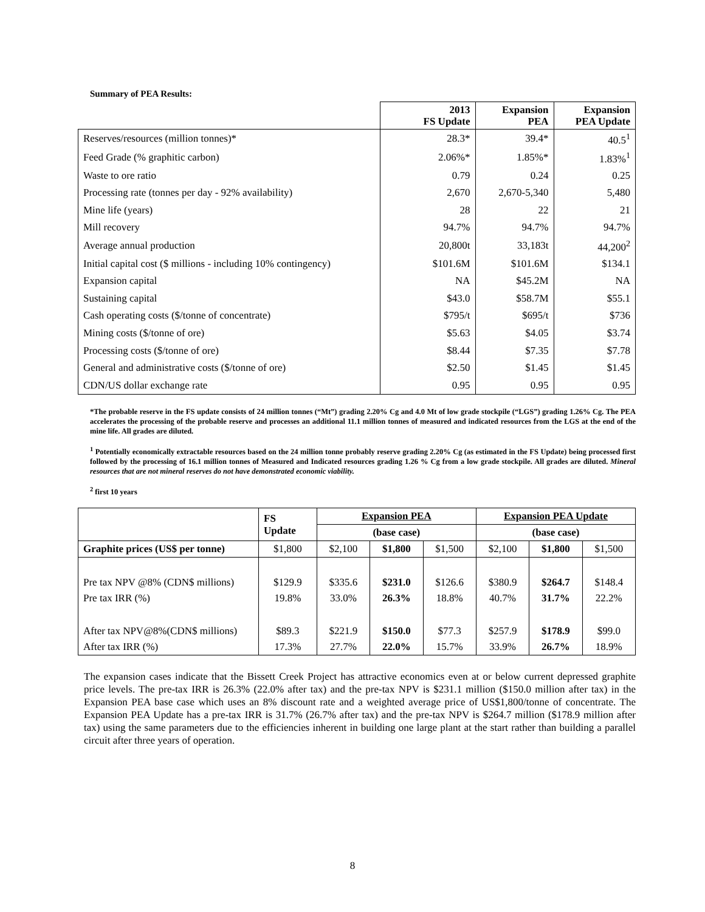Summary of PEA Results:
| | 2013 FS Update | Expansion PEA | Expansion PEA Update |
| --- | --- | --- | --- |
| Reserves/resources (million tonnes)* | 28.3* | 39.4* | 40.5<sup>1</sup> |
| Feed Grade (% graphitic carbon) | 2.06%* | 1.85%* | 1.83%<sup>1</sup> |
| Waste to ore ratio | 0.79 | 0.24 | 0.25 |
| Processing rate (tonnes per day - 92% availability) | 2,670 | 2,670-5,340 | 5,480 |
| Mine life (years) | 28 | 22 | 21 |
| Mill recovery | 94.7% | 94.7% | 94.7% |
| Average annual production | 20,800t | 33,183t | 44,200<sup>2</sup> |
| Initial capital cost ($ millions - including 10% contingency) | $101.6M | $101.6M | $134.1 |
| Expansion capital | NA | $45.2M | NA |
| Sustaining capital | $43.0 | $58.7M | $55.1 |
| Cash operating costs ($/tonne of concentrate) | $795/t | $695/t | $736 |
| Mining costs ($/tonne of ore) | $5.63 | $4.05 | $3.74 |
| Processing costs ($/tonne of ore) | $8.44 | $7.35 | $7.78 |
| General and administrative costs ($/tonne of ore) | $2.50 | $1.45 | $1.45 |
| CDN/US dollar exchange rate | 0.95 | 0.95 | 0.95 |
*The probable reserve in the FS update consists of 24 million tonnes (“Mt”) grading 2.20% Cg and 4.0 Mt of low grade stockpile (“LGS”) grading 1.26% Cg. The PEA accelerates the processing of the probable reserve and processes an additional 11.1 million tonnes of measured and indicated resources from the LGS at the end of the mine life. All grades are diluted.
<sup>1</sup> Potentially economically extractable resources based on the 24 million tonne probably reserve grading 2.20% Cg (as estimated in the FS Update) being processed first followed by the processing of 16.1 million tonnes of Measured and Indicated resources grading 1.26 % Cg from a low grade stockpile. All grades are diluted. Mineral resources that are not mineral reserves do not have demonstrated economic viability.
<sup>2</sup> first 10 years
| | FS Update | Expansion PEA | | | Expansion PEA Update | | |
| | | (base case) | | | (base case) | | |
| Graphite prices (US$ per tonne) | $1,800 | $2,100 | $1,800 | $1,500 | $2,100 | $1,800 | $1,500 |
| Pre tax NPV @8% (CDN$ millions) | $129.9 | $335.6 | $231.0 | $126.6 | $380.9 | $264.7 | $148.4 |
| Pre tax IRR (%) | 19.8% | 33.0% | 26.3% | 18.8% | 40.7% | 31.7% | 22.2% |
| After tax NPV@8%(CDN$ millions) | $89.3 | $221.9 | $150.0 | $77.3 | $257.9 | $178.9 | $99.0 |
| After tax IRR (%) | 17.3% | 27.7% | 22.0% | 15.7% | 33.9% | 26.7% | 18.9% |
The expansion cases indicate that the Bissett Creek Project has attractive economics even at or below current depressed graphite price levels. The pre-tax IRR is 26.3% (22.0% after tax) and the pre-tax NPV is $231.1 million ($150.0 million after tax) in the Expansion PEA base case which uses an 8% discount rate and a weighted average price of US$1,800/tonne of concentrate. The Expansion PEA Update has a pre-tax IRR is 31.7% (26.7% after tax) and the pre-tax NPV is $264.7 million ($178.9 million after tax) using the same parameters due to the efficiencies inherent in building one large plant at the start rather than building a parallel circuit after three years of operation.
8